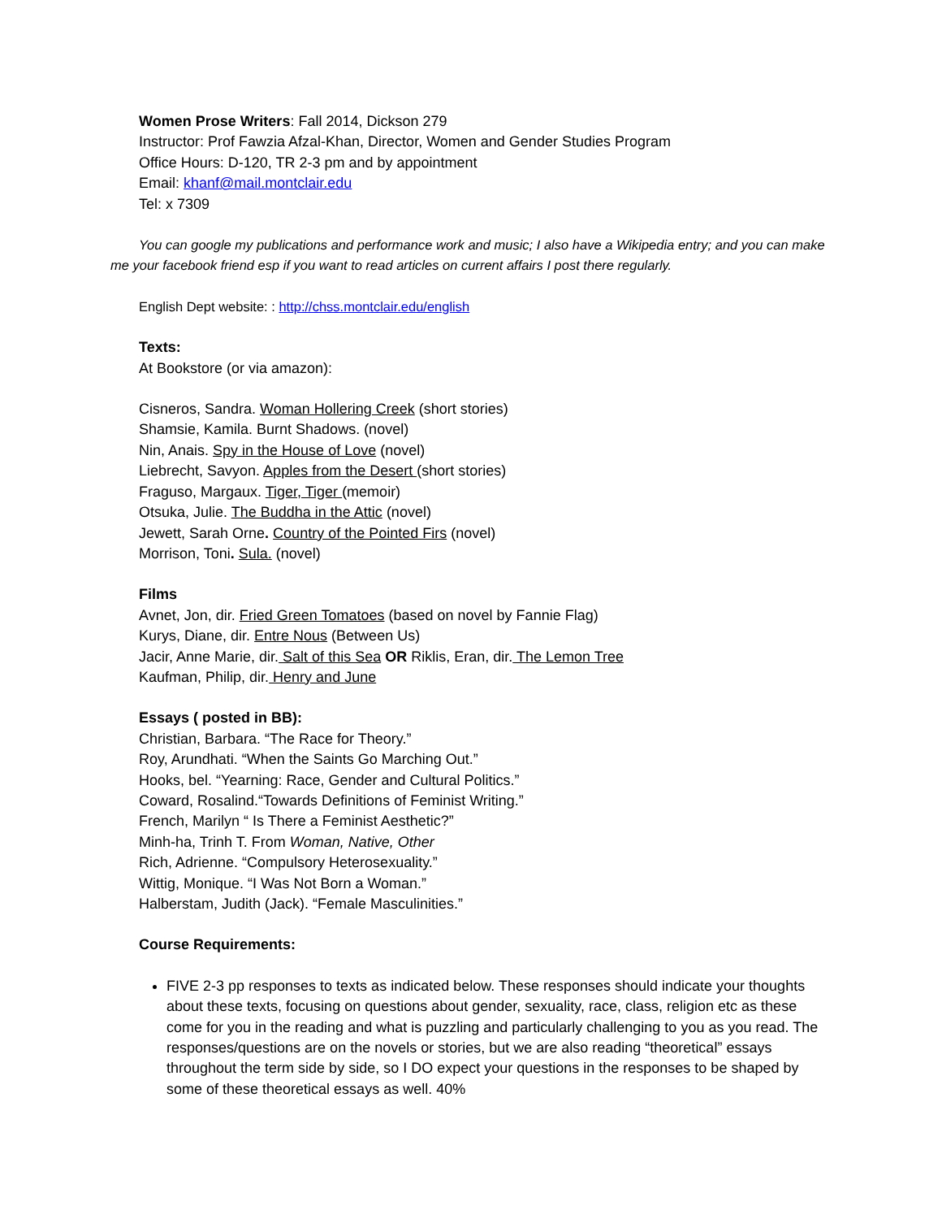Women Prose Writers: Fall 2014, Dickson 279
Instructor: Prof Fawzia Afzal-Khan, Director, Women and Gender Studies Program
Office Hours: D-120, TR 2-3 pm and by appointment
Email: khanf@mail.montclair.edu
Tel: x 7309
You can google my publications and performance work and music; I also have a Wikipedia entry; and you can make me your facebook friend esp if you want to read articles on current affairs I post there regularly.
English Dept website: : http://chss.montclair.edu/english
Texts:
At Bookstore (or via amazon):
Cisneros, Sandra. Woman Hollering Creek (short stories)
Shamsie, Kamila. Burnt Shadows. (novel)
Nin, Anais. Spy in the House of Love (novel)
Liebrecht, Savyon. Apples from the Desert (short stories)
Fraguso, Margaux. Tiger, Tiger (memoir)
Otsuka, Julie. The Buddha in the Attic (novel)
Jewett, Sarah Orne. Country of the Pointed Firs (novel)
Morrison, Toni. Sula. (novel)
Films
Avnet, Jon, dir. Fried Green Tomatoes (based on novel by Fannie Flag)
Kurys, Diane, dir. Entre Nous (Between Us)
Jacir, Anne Marie, dir. Salt of this Sea OR Riklis, Eran, dir. The Lemon Tree
Kaufman, Philip, dir. Henry and June
Essays ( posted in BB):
Christian, Barbara. “The Race for Theory.”
Roy, Arundhati. “When the Saints Go Marching Out.”
Hooks, bel. “Yearning: Race, Gender and Cultural Politics.”
Coward, Rosalind.“Towards Definitions of Feminist Writing.”
French, Marilyn “ Is There a Feminist Aesthetic?”
Minh-ha, Trinh T. From Woman, Native, Other
Rich, Adrienne. “Compulsory Heterosexuality.”
Wittig, Monique. “I Was Not Born a Woman.”
Halberstam, Judith (Jack). “Female Masculinities.”
Course Requirements:
FIVE 2-3 pp responses to texts as indicated below. These responses should indicate your thoughts about these texts, focusing on questions about gender, sexuality, race, class, religion etc as these come for you in the reading and what is puzzling and particularly challenging to you as you read. The responses/questions are on the novels or stories, but we are also reading “theoretical” essays throughout the term side by side, so I DO expect your questions in the responses to be shaped by some of these theoretical essays as well. 40%